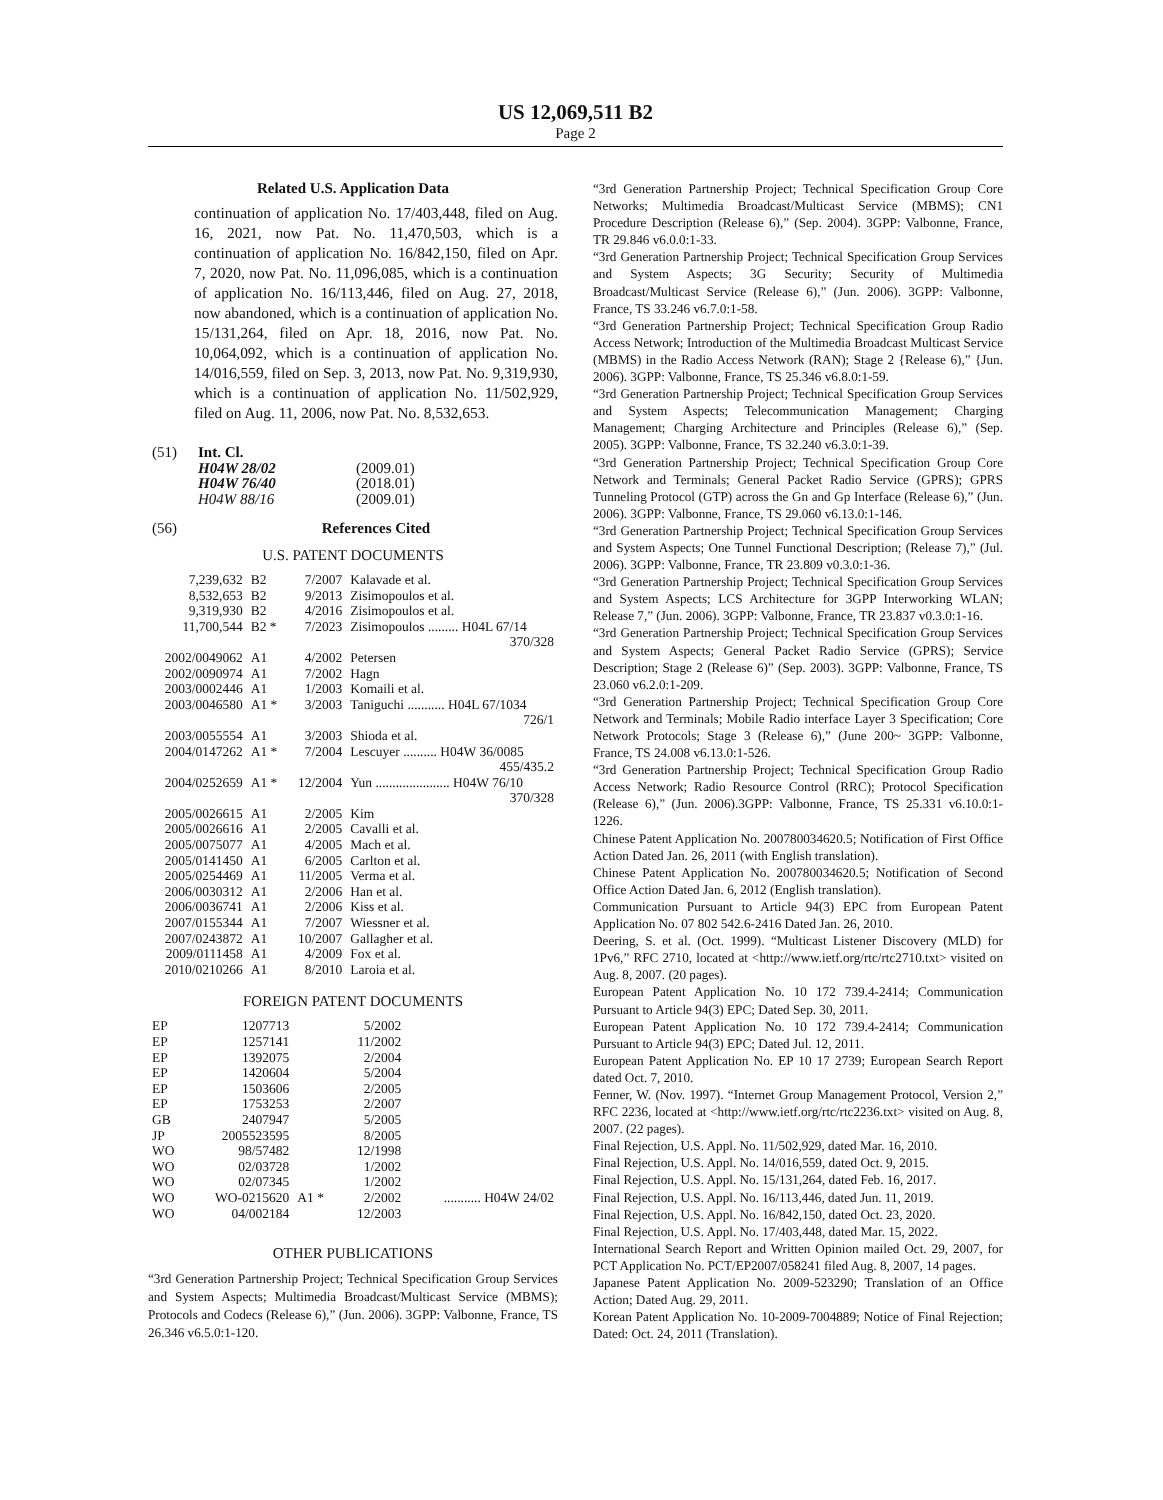US 12,069,511 B2
Page 2
Related U.S. Application Data
continuation of application No. 17/403,448, filed on Aug. 16, 2021, now Pat. No. 11,470,503, which is a continuation of application No. 16/842,150, filed on Apr. 7, 2020, now Pat. No. 11,096,085, which is a continuation of application No. 16/113,446, filed on Aug. 27, 2018, now abandoned, which is a continuation of application No. 15/131,264, filed on Apr. 18, 2016, now Pat. No. 10,064,092, which is a continuation of application No. 14/016,559, filed on Sep. 3, 2013, now Pat. No. 9,319,930, which is a continuation of application No. 11/502,929, filed on Aug. 11, 2006, now Pat. No. 8,532,653.
| (51) | Int. Cl. | |
| | H04W 28/02 | (2009.01) |
| | H04W 76/40 | (2018.01) |
| | H04W 88/16 | (2009.01) |
| (56) | References Cited |
U.S. PATENT DOCUMENTS
| 7,239,632 | B2 | 7/2007 | Kalavade et al. |
| 8,532,653 | B2 | 9/2013 | Zisimopoulos et al. |
| 9,319,930 | B2 | 4/2016 | Zisimopoulos et al. |
| 11,700,544 | B2 * | 7/2023 | Zisimopoulos ......... H04L 67/14 370/328 |
| 2002/0049062 | A1 | 4/2002 | Petersen |
| 2002/0090974 | A1 | 7/2002 | Hagn |
| 2003/0002446 | A1 | 1/2003 | Komaili et al. |
| 2003/0046580 | A1 * | 3/2003 | Taniguchi ........... H04L 67/1034 726/1 |
| 2003/0055554 | A1 | 3/2003 | Shioda et al. |
| 2004/0147262 | A1 * | 7/2004 | Lescuyer .......... H04W 36/0085 455/435.2 |
| 2004/0252659 | A1 * | 12/2004 | Yun ...................... H04W 76/10 370/328 |
| 2005/0026615 | A1 | 2/2005 | Kim |
| 2005/0026616 | A1 | 2/2005 | Cavalli et al. |
| 2005/0075077 | A1 | 4/2005 | Mach et al. |
| 2005/0141450 | A1 | 6/2005 | Carlton et al. |
| 2005/0254469 | A1 | 11/2005 | Verma et al. |
| 2006/0030312 | A1 | 2/2006 | Han et al. |
| 2006/0036741 | A1 | 2/2006 | Kiss et al. |
| 2007/0155344 | A1 | 7/2007 | Wiessner et al. |
| 2007/0243872 | A1 | 10/2007 | Gallagher et al. |
| 2009/0111458 | A1 | 4/2009 | Fox et al. |
| 2010/0210266 | A1 | 8/2010 | Laroia et al. |
FOREIGN PATENT DOCUMENTS
| EP | 1207713 | | 5/2002 | |
| EP | 1257141 | | 11/2002 | |
| EP | 1392075 | | 2/2004 | |
| EP | 1420604 | | 5/2004 | |
| EP | 1503606 | | 2/2005 | |
| EP | 1753253 | | 2/2007 | |
| GB | 2407947 | | 5/2005 | |
| JP | 2005523595 | | 8/2005 | |
| WO | 98/57482 | | 12/1998 | |
| WO | 02/03728 | | 1/2002 | |
| WO | 02/07345 | | 1/2002 | |
| WO | WO-0215620 | A1 * | 2/2002 | ........... H04W 24/02 |
| WO | 04/002184 | | 12/2003 | |
OTHER PUBLICATIONS
“3rd Generation Partnership Project; Technical Specification Group Services and System Aspects; Multimedia Broadcast/Multicast Service (MBMS); Protocols and Codecs (Release 6),” (Jun. 2006). 3GPP: Valbonne, France, TS 26.346 v6.5.0:1-120.
“3rd Generation Partnership Project; Technical Specification Group Core Networks; Multimedia Broadcast/Multicast Service (MBMS); CN1 Procedure Description (Release 6),” (Sep. 2004). 3GPP: Valbonne, France, TR 29.846 v6.0.0:1-33.
“3rd Generation Partnership Project; Technical Specification Group Services and System Aspects; 3G Security; Security of Multimedia Broadcast/Multicast Service (Release 6),” (Jun. 2006). 3GPP: Valbonne, France, TS 33.246 v6.7.0:1-58.
“3rd Generation Partnership Project; Technical Specification Group Radio Access Network; Introduction of the Multimedia Broadcast Multicast Service (MBMS) in the Radio Access Network (RAN); Stage 2 {Release 6),” {Jun. 2006). 3GPP: Valbonne, France, TS 25.346 v6.8.0:1-59.
“3rd Generation Partnership Project; Technical Specification Group Services and System Aspects; Telecommunication Management; Charging Management; Charging Architecture and Principles (Release 6),” (Sep. 2005). 3GPP: Valbonne, France, TS 32.240 v6.3.0:1-39.
“3rd Generation Partnership Project; Technical Specification Group Core Network and Terminals; General Packet Radio Service (GPRS); GPRS Tunneling Protocol (GTP) across the Gn and Gp Interface (Release 6),” (Jun. 2006). 3GPP: Valbonne, France, TS 29.060 v6.13.0:1-146.
“3rd Generation Partnership Project; Technical Specification Group Services and System Aspects; One Tunnel Functional Description; (Release 7),” (Jul. 2006). 3GPP: Valbonne, France, TR 23.809 v0.3.0:1-36.
“3rd Generation Partnership Project; Technical Specification Group Services and System Aspects; LCS Architecture for 3GPP Interworking WLAN; Release 7,” (Jun. 2006). 3GPP: Valbonne, France, TR 23.837 v0.3.0:1-16.
“3rd Generation Partnership Project; Technical Specification Group Services and System Aspects; General Packet Radio Service (GPRS); Service Description; Stage 2 (Release 6)” (Sep. 2003). 3GPP: Valbonne, France, TS 23.060 v6.2.0:1-209.
“3rd Generation Partnership Project; Technical Specification Group Core Network and Terminals; Mobile Radio interface Layer 3 Specification; Core Network Protocols; Stage 3 (Release 6),” (June 200~ 3GPP: Valbonne, France, TS 24.008 v6.13.0:1-526.
“3rd Generation Partnership Project; Technical Specification Group Radio Access Network; Radio Resource Control (RRC); Protocol Specification (Release 6),” (Jun. 2006).3GPP: Valbonne, France, TS 25.331 v6.10.0:1-1226.
Chinese Patent Application No. 200780034620.5; Notification of First Office Action Dated Jan. 26, 2011 (with English translation).
Chinese Patent Application No. 200780034620.5; Notification of Second Office Action Dated Jan. 6, 2012 (English translation).
Communication Pursuant to Article 94(3) EPC from European Patent Application No. 07 802 542.6-2416 Dated Jan. 26, 2010.
Deering, S. et al. (Oct. 1999). “Multicast Listener Discovery (MLD) for 1Pv6,” RFC 2710, located at <http://www.ietf.org/rtc/rtc2710.txt> visited on Aug. 8, 2007. (20 pages).
European Patent Application No. 10 172 739.4-2414; Communication Pursuant to Article 94(3) EPC; Dated Sep. 30, 2011.
European Patent Application No. 10 172 739.4-2414; Communication Pursuant to Article 94(3) EPC; Dated Jul. 12, 2011.
European Patent Application No. EP 10 17 2739; European Search Report dated Oct. 7, 2010.
Fenner, W. (Nov. 1997). “Internet Group Management Protocol, Version 2,” RFC 2236, located at <http://www.ietf.org/rtc/rtc2236.txt> visited on Aug. 8, 2007. (22 pages).
Final Rejection, U.S. Appl. No. 11/502,929, dated Mar. 16, 2010.
Final Rejection, U.S. Appl. No. 14/016,559, dated Oct. 9, 2015.
Final Rejection, U.S. Appl. No. 15/131,264, dated Feb. 16, 2017.
Final Rejection, U.S. Appl. No. 16/113,446, dated Jun. 11, 2019.
Final Rejection, U.S. Appl. No. 16/842,150, dated Oct. 23, 2020.
Final Rejection, U.S. Appl. No. 17/403,448, dated Mar. 15, 2022.
International Search Report and Written Opinion mailed Oct. 29, 2007, for PCT Application No. PCT/EP2007/058241 filed Aug. 8, 2007, 14 pages.
Japanese Patent Application No. 2009-523290; Translation of an Office Action; Dated Aug. 29, 2011.
Korean Patent Application No. 10-2009-7004889; Notice of Final Rejection; Dated: Oct. 24, 2011 (Translation).